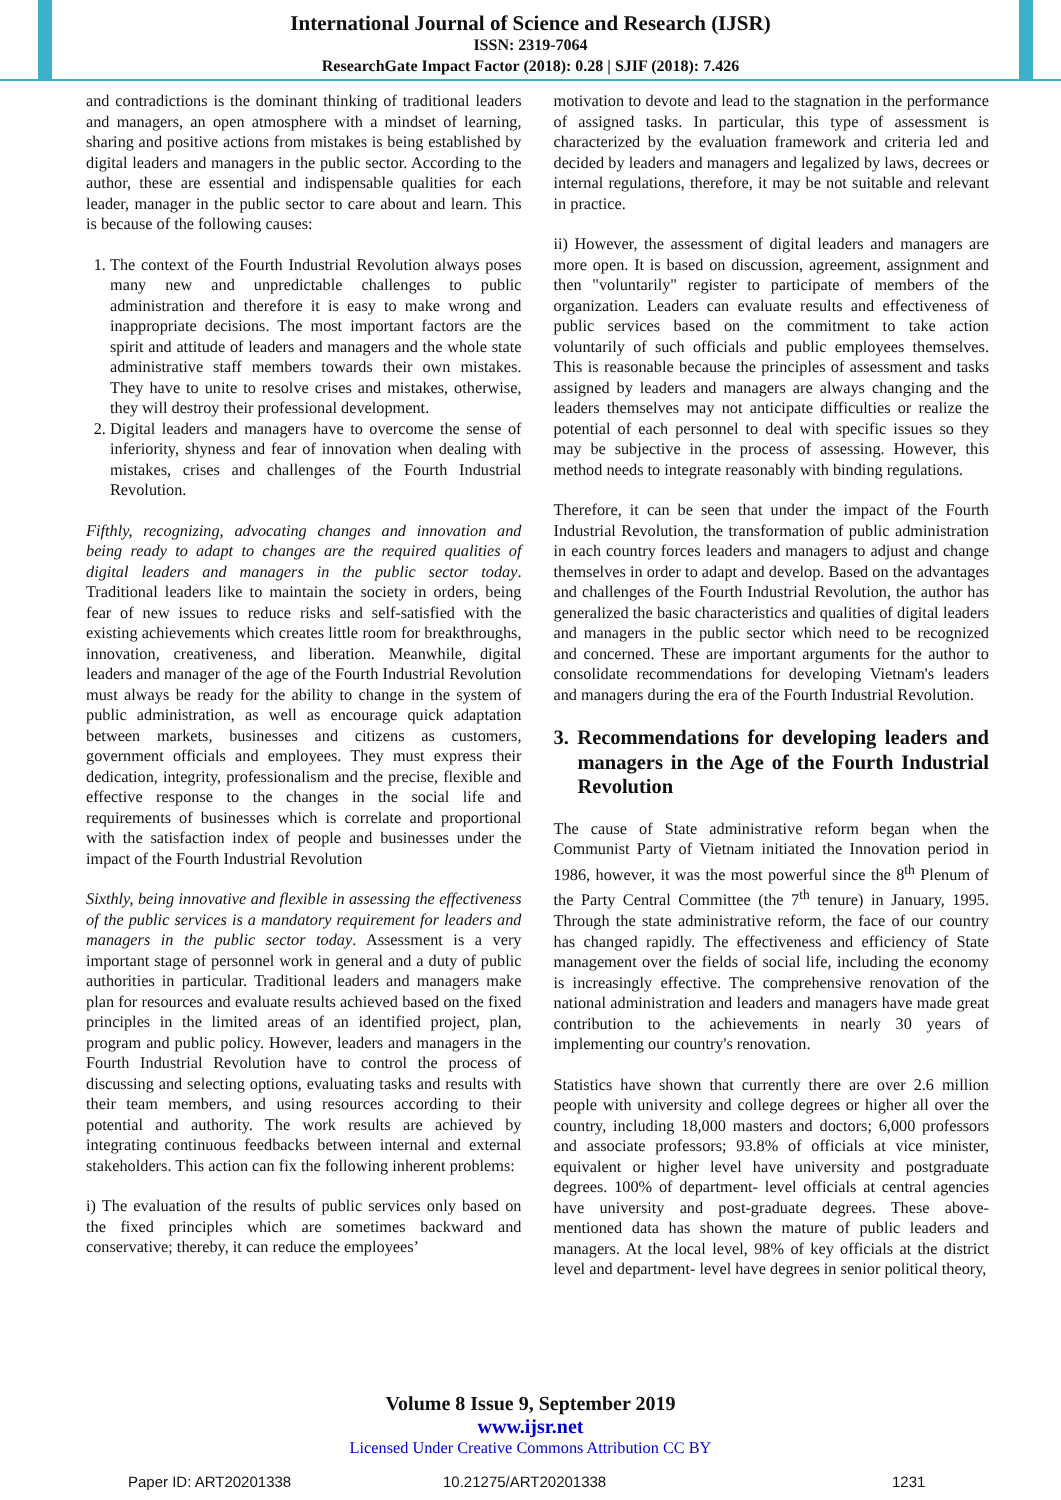International Journal of Science and Research (IJSR)
ISSN: 2319-7064
ResearchGate Impact Factor (2018): 0.28 | SJIF (2018): 7.426
and contradictions is the dominant thinking of traditional leaders and managers, an open atmosphere with a mindset of learning, sharing and positive actions from mistakes is being established by digital leaders and managers in the public sector. According to the author, these are essential and indispensable qualities for each leader, manager in the public sector to care about and learn. This is because of the following causes:
1. The context of the Fourth Industrial Revolution always poses many new and unpredictable challenges to public administration and therefore it is easy to make wrong and inappropriate decisions. The most important factors are the spirit and attitude of leaders and managers and the whole state administrative staff members towards their own mistakes. They have to unite to resolve crises and mistakes, otherwise, they will destroy their professional development.
2. Digital leaders and managers have to overcome the sense of inferiority, shyness and fear of innovation when dealing with mistakes, crises and challenges of the Fourth Industrial Revolution.
Fifthly, recognizing, advocating changes and innovation and being ready to adapt to changes are the required qualities of digital leaders and managers in the public sector today. Traditional leaders like to maintain the society in orders, being fear of new issues to reduce risks and self-satisfied with the existing achievements which creates little room for breakthroughs, innovation, creativeness, and liberation. Meanwhile, digital leaders and manager of the age of the Fourth Industrial Revolution must always be ready for the ability to change in the system of public administration, as well as encourage quick adaptation between markets, businesses and citizens as customers, government officials and employees. They must express their dedication, integrity, professionalism and the precise, flexible and effective response to the changes in the social life and requirements of businesses which is correlate and proportional with the satisfaction index of people and businesses under the impact of the Fourth Industrial Revolution
Sixthly, being innovative and flexible in assessing the effectiveness of the public services is a mandatory requirement for leaders and managers in the public sector today. Assessment is a very important stage of personnel work in general and a duty of public authorities in particular. Traditional leaders and managers make plan for resources and evaluate results achieved based on the fixed principles in the limited areas of an identified project, plan, program and public policy. However, leaders and managers in the Fourth Industrial Revolution have to control the process of discussing and selecting options, evaluating tasks and results with their team members, and using resources according to their potential and authority. The work results are achieved by integrating continuous feedbacks between internal and external stakeholders. This action can fix the following inherent problems:
i) The evaluation of the results of public services only based on the fixed principles which are sometimes backward and conservative; thereby, it can reduce the employees’
motivation to devote and lead to the stagnation in the performance of assigned tasks. In particular, this type of assessment is characterized by the evaluation framework and criteria led and decided by leaders and managers and legalized by laws, decrees or internal regulations, therefore, it may be not suitable and relevant in practice.
ii) However, the assessment of digital leaders and managers are more open. It is based on discussion, agreement, assignment and then "voluntarily" register to participate of members of the organization. Leaders can evaluate results and effectiveness of public services based on the commitment to take action voluntarily of such officials and public employees themselves. This is reasonable because the principles of assessment and tasks assigned by leaders and managers are always changing and the leaders themselves may not anticipate difficulties or realize the potential of each personnel to deal with specific issues so they may be subjective in the process of assessing. However, this method needs to integrate reasonably with binding regulations.
Therefore, it can be seen that under the impact of the Fourth Industrial Revolution, the transformation of public administration in each country forces leaders and managers to adjust and change themselves in order to adapt and develop. Based on the advantages and challenges of the Fourth Industrial Revolution, the author has generalized the basic characteristics and qualities of digital leaders and managers in the public sector which need to be recognized and concerned. These are important arguments for the author to consolidate recommendations for developing Vietnam's leaders and managers during the era of the Fourth Industrial Revolution.
3. Recommendations for developing leaders and managers in the Age of the Fourth Industrial Revolution
The cause of State administrative reform began when the Communist Party of Vietnam initiated the Innovation period in 1986, however, it was the most powerful since the 8<sup>th</sup> Plenum of the Party Central Committee (the 7<sup>th</sup> tenure) in January, 1995. Through the state administrative reform, the face of our country has changed rapidly. The effectiveness and efficiency of State management over the fields of social life, including the economy is increasingly effective. The comprehensive renovation of the national administration and leaders and managers have made great contribution to the achievements in nearly 30 years of implementing our country's renovation.
Statistics have shown that currently there are over 2.6 million people with university and college degrees or higher all over the country, including 18,000 masters and doctors; 6,000 professors and associate professors; 93.8% of officials at vice minister, equivalent or higher level have university and postgraduate degrees. 100% of department- level officials at central agencies have university and post-graduate degrees. These above-mentioned data has shown the mature of public leaders and managers. At the local level, 98% of key officials at the district level and department- level have degrees in senior political theory,
Volume 8 Issue 9, September 2019
www.ijsr.net
Licensed Under Creative Commons Attribution CC BY
Paper ID: ART20201338 10.21275/ART20201338 1231